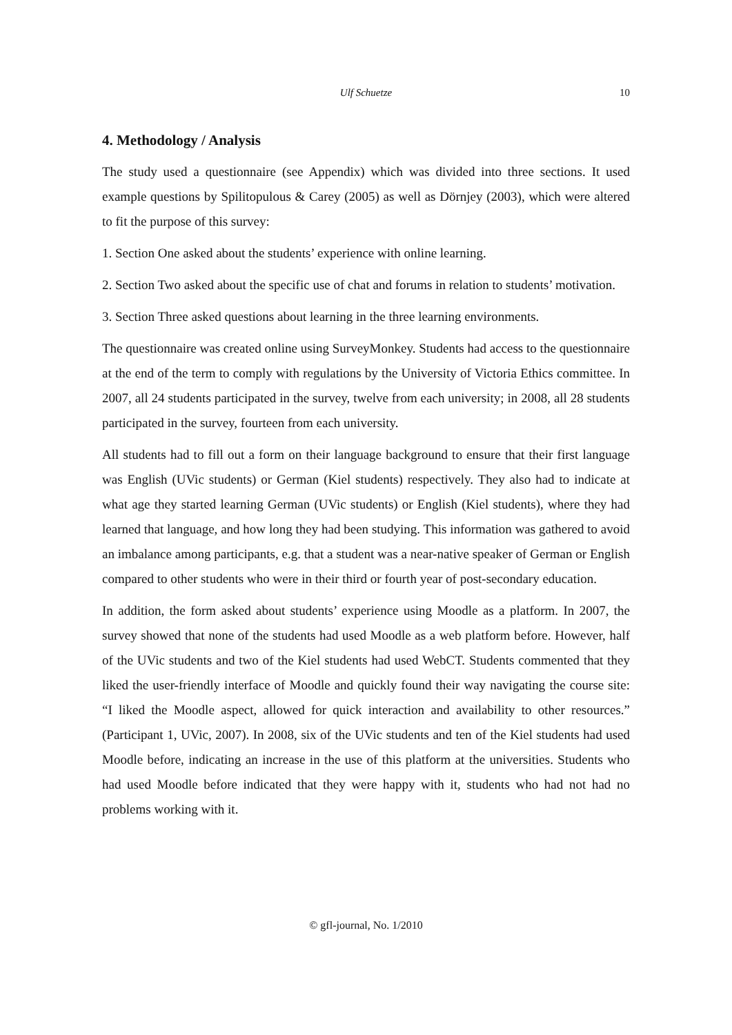Ulf Schuetze
10
4. Methodology / Analysis
The study used a questionnaire (see Appendix) which was divided into three sections. It used example questions by Spilitopulous & Carey (2005) as well as Dörnjey (2003), which were altered to fit the purpose of this survey:
1. Section One asked about the students’ experience with online learning.
2. Section Two asked about the specific use of chat and forums in relation to students’ motivation.
3. Section Three asked questions about learning in the three learning environments.
The questionnaire was created online using SurveyMonkey. Students had access to the questionnaire at the end of the term to comply with regulations by the University of Victoria Ethics committee. In 2007, all 24 students participated in the survey, twelve from each university; in 2008, all 28 students participated in the survey, fourteen from each university.
All students had to fill out a form on their language background to ensure that their first language was English (UVic students) or German (Kiel students) respectively. They also had to indicate at what age they started learning German (UVic students) or English (Kiel students), where they had learned that language, and how long they had been studying. This information was gathered to avoid an imbalance among participants, e.g. that a student was a near-native speaker of German or English compared to other students who were in their third or fourth year of post-secondary education.
In addition, the form asked about students’ experience using Moodle as a platform. In 2007, the survey showed that none of the students had used Moodle as a web platform before. However, half of the UVic students and two of the Kiel students had used WebCT. Students commented that they liked the user-friendly interface of Moodle and quickly found their way navigating the course site: “I liked the Moodle aspect, allowed for quick interaction and availability to other resources.” (Participant 1, UVic, 2007). In 2008, six of the UVic students and ten of the Kiel students had used Moodle before, indicating an increase in the use of this platform at the universities. Students who had used Moodle before indicated that they were happy with it, students who had not had no problems working with it.
© gfl-journal, No. 1/2010